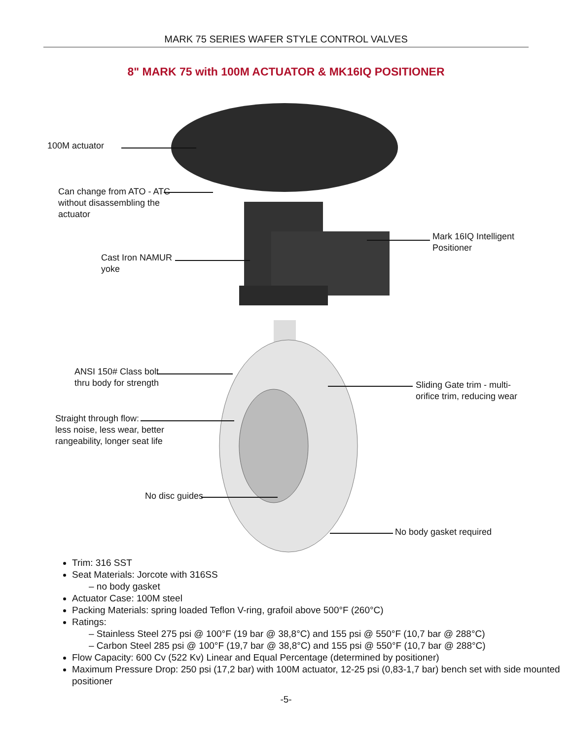MARK 75 SERIES WAFER STYLE CONTROL VALVES
8" MARK 75 with 100M ACTUATOR & MK16IQ POSITIONER
100M actuator
Can change from ATO - ATC
without disassembling the
actuator
Mark 16IQ Intelligent
Positioner
Cast Iron NAMUR
yoke
ANSI 150# Class bolt
thru body for strength
Sliding Gate trim - multi-
orifice trim, reducing wear
Straight through flow:
less noise, less wear, better
rangeability, longer seat life
No disc guides
No body gasket required
Trim: 316 SST
Seat Materials: Jorcote with 316SS
– no body gasket
Actuator Case: 100M steel
Packing Materials: spring loaded Teflon V-ring, grafoil above 500°F (260°C)
Ratings:
– Stainless Steel 275 psi @ 100°F (19 bar @ 38,8°C) and 155 psi @ 550°F (10,7 bar @ 288°C)
– Carbon Steel 285 psi @ 100°F (19,7 bar @ 38,8°C) and 155 psi @ 550°F (10,7 bar @ 288°C)
Flow Capacity: 600 Cv (522 Kv) Linear and Equal Percentage (determined by positioner)
Maximum Pressure Drop: 250 psi (17,2 bar) with 100M actuator, 12-25 psi (0,83-1,7 bar) bench set with side mounted positioner
-5-